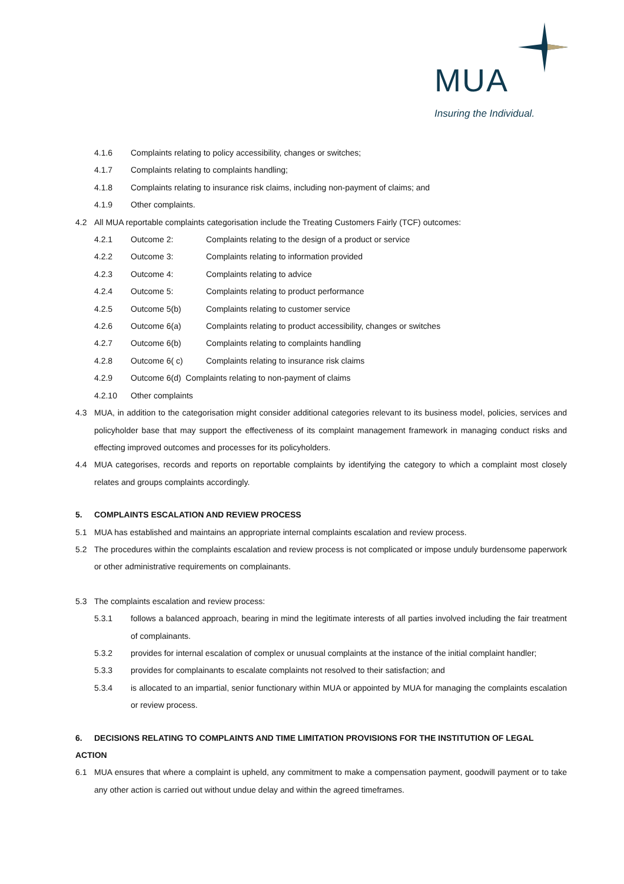MUA
Insuring the Individual.
4.1.6 Complaints relating to policy accessibility, changes or switches;
4.1.7 Complaints relating to complaints handling;
4.1.8 Complaints relating to insurance risk claims, including non-payment of claims; and
4.1.9 Other complaints.
4.2 All MUA reportable complaints categorisation include the Treating Customers Fairly (TCF) outcomes:
4.2.1 Outcome 2: Complaints relating to the design of a product or service
4.2.2 Outcome 3: Complaints relating to information provided
4.2.3 Outcome 4: Complaints relating to advice
4.2.4 Outcome 5: Complaints relating to product performance
4.2.5 Outcome 5(b) Complaints relating to customer service
4.2.6 Outcome 6(a) Complaints relating to product accessibility, changes or switches
4.2.7 Outcome 6(b) Complaints relating to complaints handling
4.2.8 Outcome 6( c) Complaints relating to insurance risk claims
4.2.9 Outcome 6(d) Complaints relating to non-payment of claims
4.2.10 Other complaints
4.3
MUA, in addition to the categorisation might consider additional categories relevant to its business model, policies, services and policyholder base that may support the effectiveness of its complaint management framework in managing conduct risks and effecting improved outcomes and processes for its policyholders.
4.4
MUA categorises, records and reports on reportable complaints by identifying the category to which a complaint most closely relates and groups complaints accordingly.
5. COMPLAINTS ESCALATION AND REVIEW PROCESS
5.1
MUA has established and maintains an appropriate internal complaints escalation and review process.
5.2
The procedures within the complaints escalation and review process is not complicated or impose unduly burdensome paperwork or other administrative requirements on complainants.
5.3 The complaints escalation and review process:
5.3.1
follows a balanced approach, bearing in mind the legitimate interests of all parties involved including the fair treatment of complainants.
5.3.2
provides for internal escalation of complex or unusual complaints at the instance of the initial complaint handler;
5.3.3
provides for complainants to escalate complaints not resolved to their satisfaction; and
5.3.4
is allocated to an impartial, senior functionary within MUA or appointed by MUA for managing the complaints escalation or review process.
6. DECISIONS RELATING TO COMPLAINTS AND TIME LIMITATION PROVISIONS FOR THE INSTITUTION OF LEGAL ACTION
6.1
MUA ensures that where a complaint is upheld, any commitment to make a compensation payment, goodwill payment or to take any other action is carried out without undue delay and within the agreed timeframes.